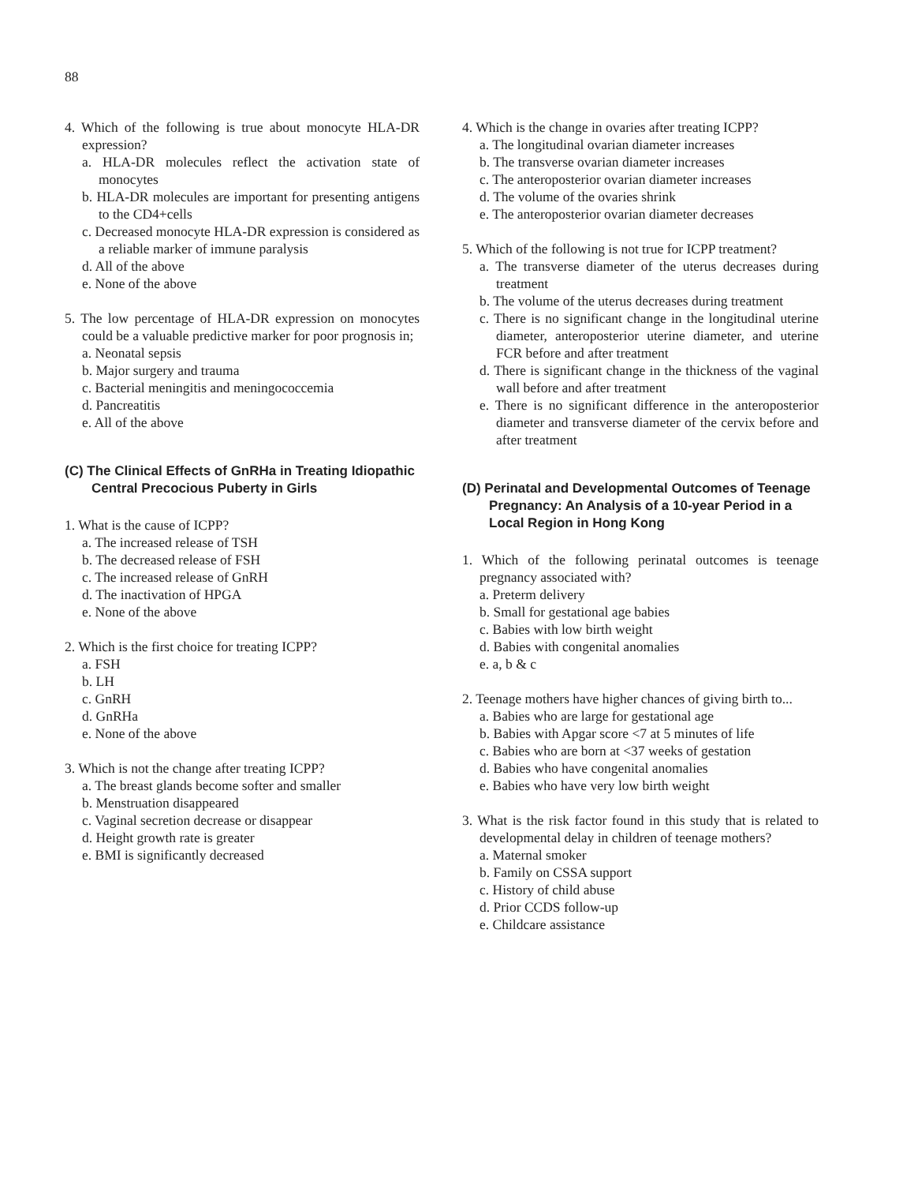88
4. Which of the following is true about monocyte HLA-DR expression?
a. HLA-DR molecules reflect the activation state of monocytes
b. HLA-DR molecules are important for presenting antigens to the CD4+cells
c. Decreased monocyte HLA-DR expression is considered as a reliable marker of immune paralysis
d. All of the above
e. None of the above
5. The low percentage of HLA-DR expression on monocytes could be a valuable predictive marker for poor prognosis in;
a. Neonatal sepsis
b. Major surgery and trauma
c. Bacterial meningitis and meningococcemia
d. Pancreatitis
e. All of the above
(C) The Clinical Effects of GnRHa in Treating Idiopathic Central Precocious Puberty in Girls
1. What is the cause of ICPP?
a. The increased release of TSH
b. The decreased release of FSH
c. The increased release of GnRH
d. The inactivation of HPGA
e. None of the above
2. Which is the first choice for treating ICPP?
a. FSH
b. LH
c. GnRH
d. GnRHa
e. None of the above
3. Which is not the change after treating ICPP?
a. The breast glands become softer and smaller
b. Menstruation disappeared
c. Vaginal secretion decrease or disappear
d. Height growth rate is greater
e. BMI is significantly decreased
4. Which is the change in ovaries after treating ICPP?
a. The longitudinal ovarian diameter increases
b. The transverse ovarian diameter increases
c. The anteroposterior ovarian diameter increases
d. The volume of the ovaries shrink
e. The anteroposterior ovarian diameter decreases
5. Which of the following is not true for ICPP treatment?
a. The transverse diameter of the uterus decreases during treatment
b. The volume of the uterus decreases during treatment
c. There is no significant change in the longitudinal uterine diameter, anteroposterior uterine diameter, and uterine FCR before and after treatment
d. There is significant change in the thickness of the vaginal wall before and after treatment
e. There is no significant difference in the anteroposterior diameter and transverse diameter of the cervix before and after treatment
(D) Perinatal and Developmental Outcomes of Teenage Pregnancy: An Analysis of a 10-year Period in a Local Region in Hong Kong
1. Which of the following perinatal outcomes is teenage pregnancy associated with?
a. Preterm delivery
b. Small for gestational age babies
c. Babies with low birth weight
d. Babies with congenital anomalies
e. a, b & c
2. Teenage mothers have higher chances of giving birth to...
a. Babies who are large for gestational age
b. Babies with Apgar score <7 at 5 minutes of life
c. Babies who are born at <37 weeks of gestation
d. Babies who have congenital anomalies
e. Babies who have very low birth weight
3. What is the risk factor found in this study that is related to developmental delay in children of teenage mothers?
a. Maternal smoker
b. Family on CSSA support
c. History of child abuse
d. Prior CCDS follow-up
e. Childcare assistance